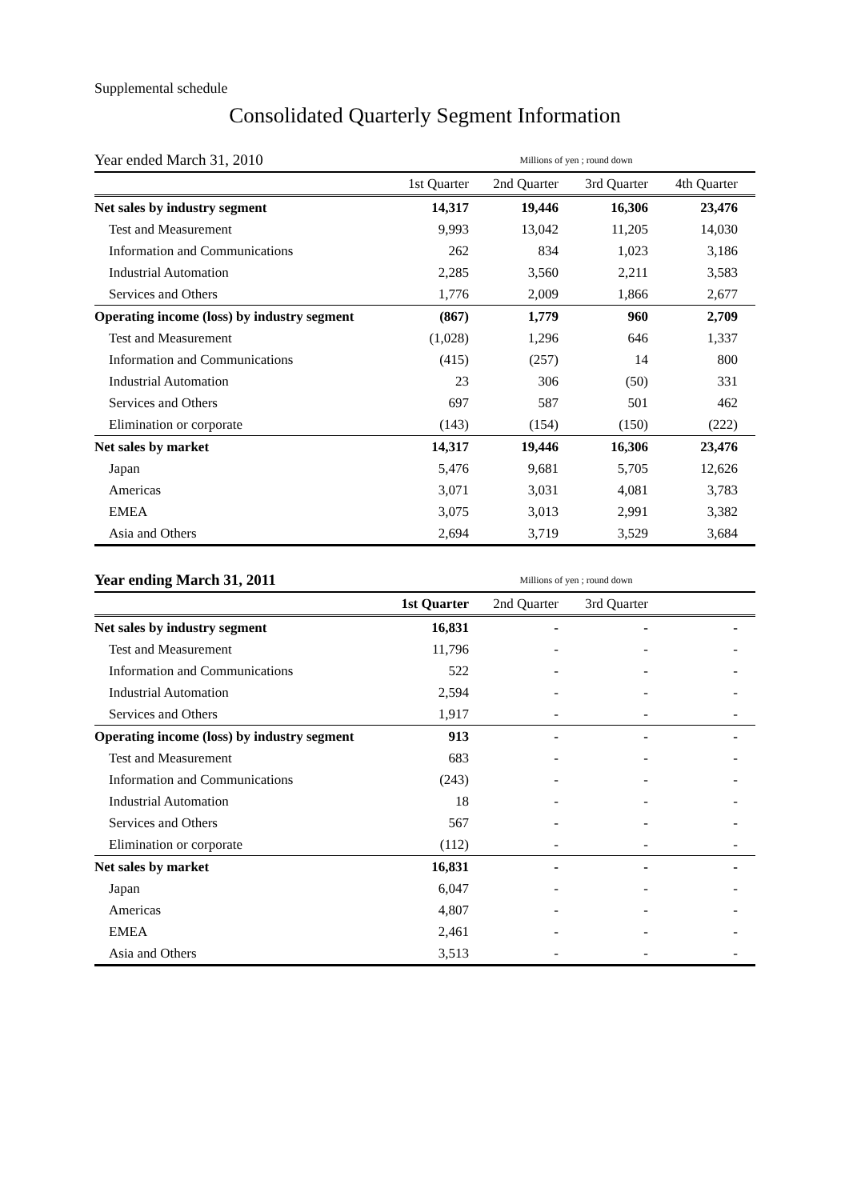Supplemental schedule
Consolidated Quarterly Segment Information
| Year ended March 31, 2010 | Millions of yen ; round down | | | |
| | 1st Quarter | 2nd Quarter | 3rd Quarter | 4th Quarter |
| Net sales by industry segment | 14,317 | 19,446 | 16,306 | 23,476 |
| Test and Measurement | 9,993 | 13,042 | 11,205 | 14,030 |
| Information and Communications | 262 | 834 | 1,023 | 3,186 |
| Industrial Automation | 2,285 | 3,560 | 2,211 | 3,583 |
| Services and Others | 1,776 | 2,009 | 1,866 | 2,677 |
| Operating income (loss) by industry segment | (867) | 1,779 | 960 | 2,709 |
| Test and Measurement | (1,028) | 1,296 | 646 | 1,337 |
| Information and Communications | (415) | (257) | 14 | 800 |
| Industrial Automation | 23 | 306 | (50) | 331 |
| Services and Others | 697 | 587 | 501 | 462 |
| Elimination or corporate | (143) | (154) | (150) | (222) |
| Net sales by market | 14,317 | 19,446 | 16,306 | 23,476 |
| Japan | 5,476 | 9,681 | 5,705 | 12,626 |
| Americas | 3,071 | 3,031 | 4,081 | 3,783 |
| EMEA | 3,075 | 3,013 | 2,991 | 3,382 |
| Asia and Others | 2,694 | 3,719 | 3,529 | 3,684 |
| Year ending March 31, 2011 | Millions of yen ; round down | | | |
| | 1st Quarter | 2nd Quarter | 3rd Quarter | |
| Net sales by industry segment | 16,831 | - | - | - |
| Test and Measurement | 11,796 | - | - | - |
| Information and Communications | 522 | - | - | - |
| Industrial Automation | 2,594 | - | - | - |
| Services and Others | 1,917 | - | - | - |
| Operating income (loss) by industry segment | 913 | - | - | - |
| Test and Measurement | 683 | - | - | - |
| Information and Communications | (243) | - | - | - |
| Industrial Automation | 18 | - | - | - |
| Services and Others | 567 | - | - | - |
| Elimination or corporate | (112) | - | - | - |
| Net sales by market | 16,831 | - | - | - |
| Japan | 6,047 | - | - | - |
| Americas | 4,807 | - | - | - |
| EMEA | 2,461 | - | - | - |
| Asia and Others | 3,513 | - | - | - |